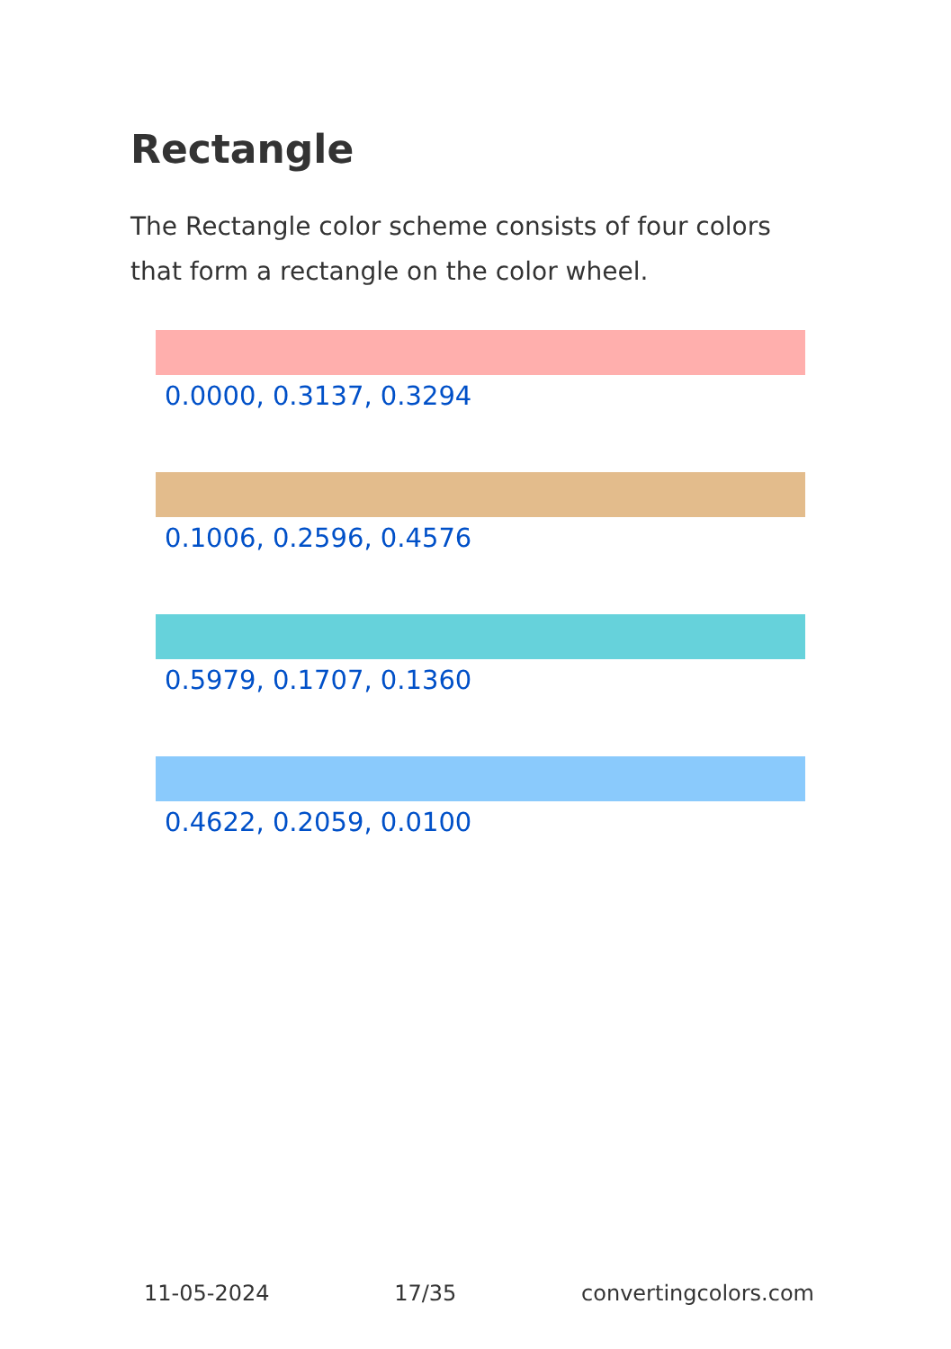Rectangle
The Rectangle color scheme consists of four colors that form a rectangle on the color wheel.
0.0000, 0.3137, 0.3294
0.1006, 0.2596, 0.4576
0.5979, 0.1707, 0.1360
0.4622, 0.2059, 0.0100
11-05-2024 17/35 convertingcolors.com